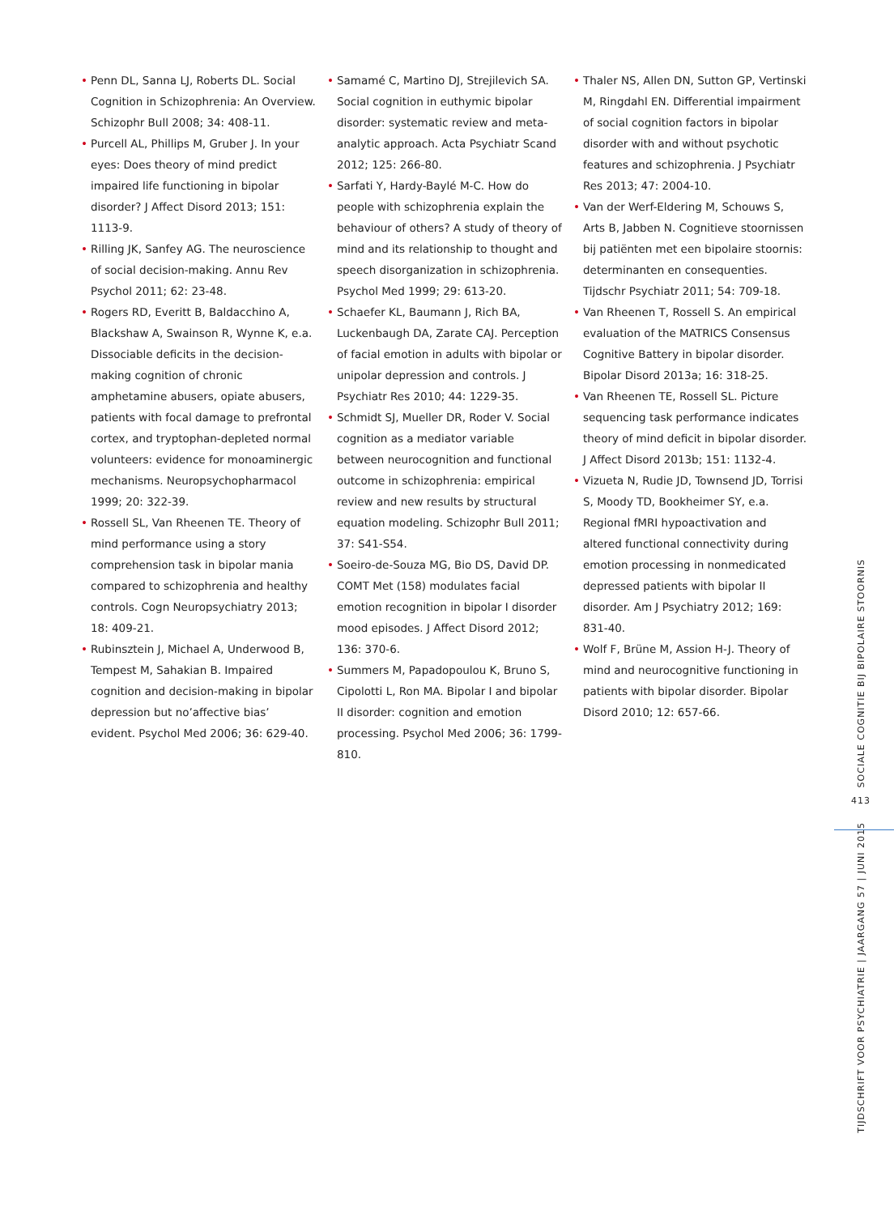• Penn DL, Sanna LJ, Roberts DL. Social Cognition in Schizophrenia: An Overview. Schizophr Bull 2008; 34: 408-11.
• Purcell AL, Phillips M, Gruber J. In your eyes: Does theory of mind predict impaired life functioning in bipolar disorder? J Affect Disord 2013; 151: 1113-9.
• Rilling JK, Sanfey AG. The neuroscience of social decision-making. Annu Rev Psychol 2011; 62: 23-48.
• Rogers RD, Everitt B, Baldacchino A, Blackshaw A, Swainson R, Wynne K, e.a. Dissociable deficits in the decision-making cognition of chronic amphetamine abusers, opiate abusers, patients with focal damage to prefrontal cortex, and tryptophan-depleted normal volunteers: evidence for monoaminergic mechanisms. Neuropsychopharmacol 1999; 20: 322-39.
• Rossell SL, Van Rheenen TE. Theory of mind performance using a story comprehension task in bipolar mania compared to schizophrenia and healthy controls. Cogn Neuropsychiatry 2013; 18: 409-21.
• Rubinsztein J, Michael A, Underwood B, Tempest M, Sahakian B. Impaired cognition and decision-making in bipolar depression but no’affective bias’ evident. Psychol Med 2006; 36: 629-40.
• Samamé C, Martino DJ, Strejilevich SA. Social cognition in euthymic bipolar disorder: systematic review and meta-analytic approach. Acta Psychiatr Scand 2012; 125: 266-80.
• Sarfati Y, Hardy-Baylé M-C. How do people with schizophrenia explain the behaviour of others? A study of theory of mind and its relationship to thought and speech disorganization in schizophrenia. Psychol Med 1999; 29: 613-20.
• Schaefer KL, Baumann J, Rich BA, Luckenbaugh DA, Zarate CAJ. Perception of facial emotion in adults with bipolar or unipolar depression and controls. J Psychiatr Res 2010; 44: 1229-35.
• Schmidt SJ, Mueller DR, Roder V. Social cognition as a mediator variable between neurocognition and functional outcome in schizophrenia: empirical review and new results by structural equation modeling. Schizophr Bull 2011; 37: S41-S54.
• Soeiro-de-Souza MG, Bio DS, David DP. COMT Met (158) modulates facial emotion recognition in bipolar I disorder mood episodes. J Affect Disord 2012; 136: 370-6.
• Summers M, Papadopoulou K, Bruno S, Cipolotti L, Ron MA. Bipolar I and bipolar II disorder: cognition and emotion processing. Psychol Med 2006; 36: 1799-810.
• Thaler NS, Allen DN, Sutton GP, Vertinski M, Ringdahl EN. Differential impairment of social cognition factors in bipolar disorder with and without psychotic features and schizophrenia. J Psychiatr Res 2013; 47: 2004-10.
• Van der Werf-Eldering M, Schouws S, Arts B, Jabben N. Cognitieve stoornissen bij patiënten met een bipolaire stoornis: determinanten en consequenties. Tijdschr Psychiatr 2011; 54: 709-18.
• Van Rheenen T, Rossell S. An empirical evaluation of the MATRICS Consensus Cognitive Battery in bipolar disorder. Bipolar Disord 2013a; 16: 318-25.
• Van Rheenen TE, Rossell SL. Picture sequencing task performance indicates theory of mind deficit in bipolar disorder. J Affect Disord 2013b; 151: 1132-4.
• Vizueta N, Rudie JD, Townsend JD, Torrisi S, Moody TD, Bookheimer SY, e.a. Regional fMRI hypoactivation and altered functional connectivity during emotion processing in nonmedicated depressed patients with bipolar II disorder. Am J Psychiatry 2012; 169: 831-40.
• Wolf F, Brüne M, Assion H-J. Theory of mind and neurocognitive functioning in patients with bipolar disorder. Bipolar Disord 2010; 12: 657-66.
SOCIALE COGNITIE BIJ BIPOLAIRE STOORNIS
413
TIJDSCHRIFT VOOR PSYCHIATRIE | JAARGANG 57 | JUNI 2015